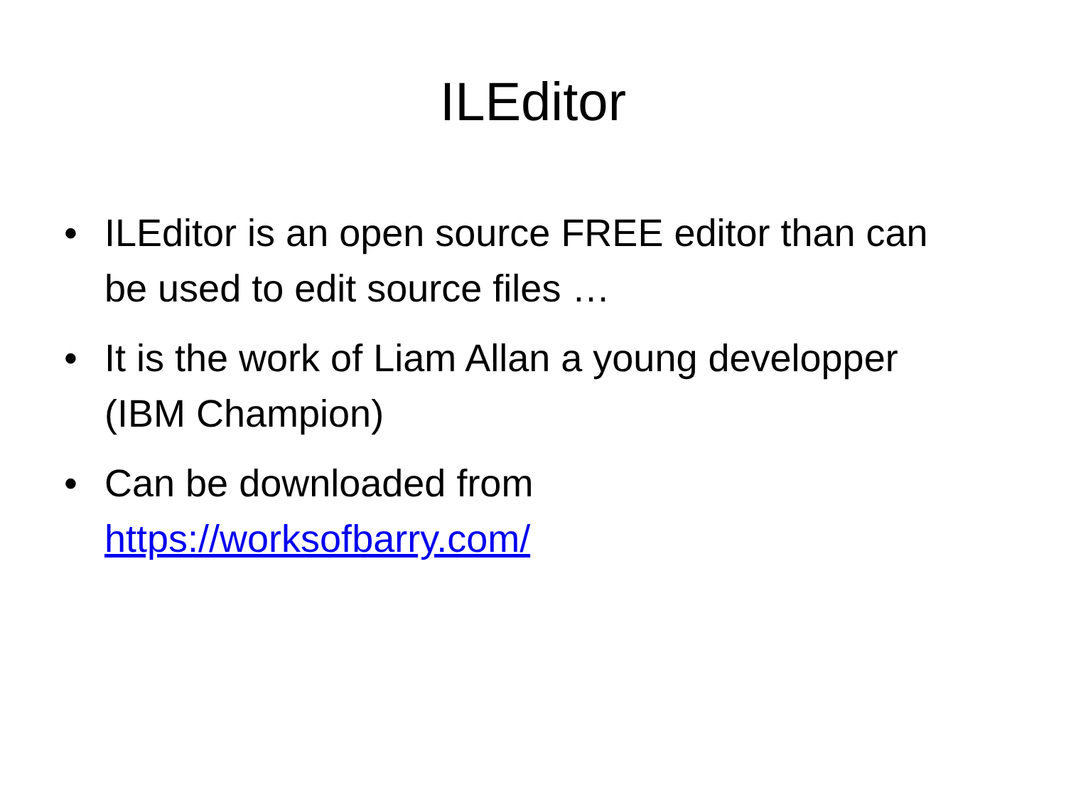ILEditor
• ILEditor is an open source FREE editor than can be used to edit source files …
• It is the work of Liam Allan a young developper (IBM Champion)
• Can be downloaded from
https://worksofbarry.com/